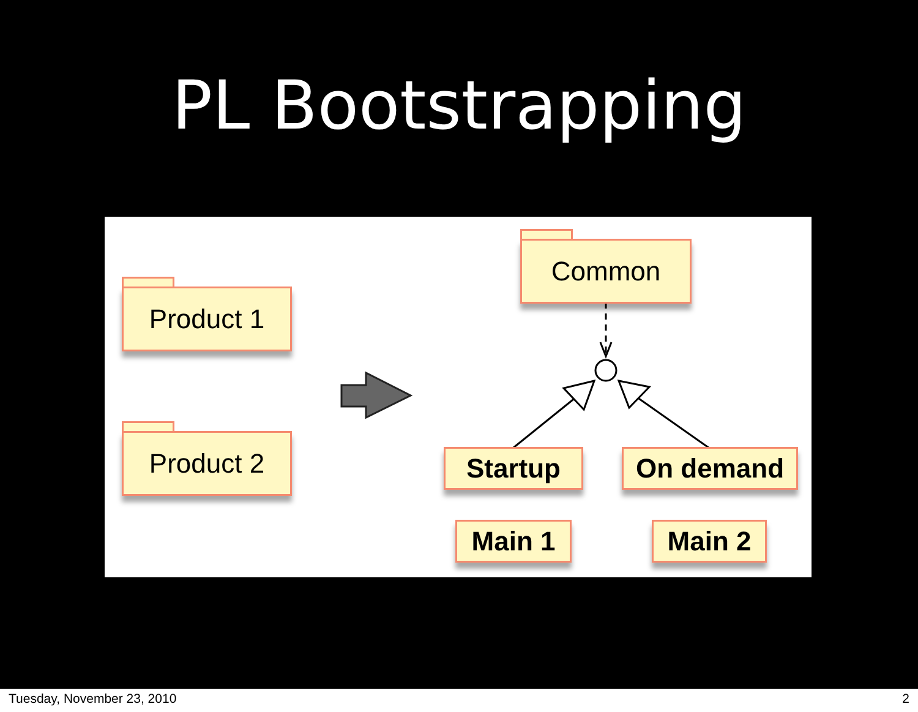PL Bootstrapping
Product 1
Product 2
Common
Startup On demand
Main 1 Main 2
Tuesday, November 23, 2010 2